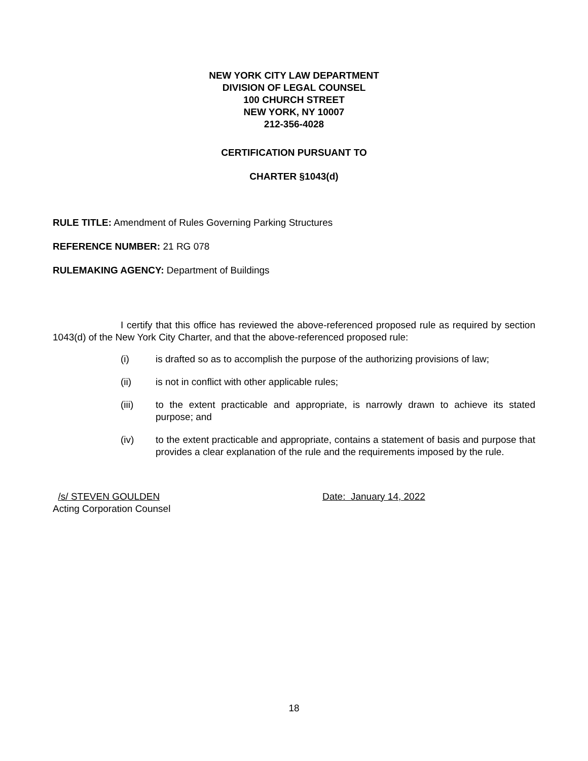NEW YORK CITY LAW DEPARTMENT
DIVISION OF LEGAL COUNSEL
100 CHURCH STREET
NEW YORK, NY 10007
212-356-4028
CERTIFICATION PURSUANT TO
CHARTER §1043(d)
RULE TITLE: Amendment of Rules Governing Parking Structures
REFERENCE NUMBER: 21 RG 078
RULEMAKING AGENCY: Department of Buildings
I certify that this office has reviewed the above-referenced proposed rule as required by section 1043(d) of the New York City Charter, and that the above-referenced proposed rule:
(i) is drafted so as to accomplish the purpose of the authorizing provisions of law;
(ii) is not in conflict with other applicable rules;
(iii) to the extent practicable and appropriate, is narrowly drawn to achieve its stated purpose; and
(iv) to the extent practicable and appropriate, contains a statement of basis and purpose that provides a clear explanation of the rule and the requirements imposed by the rule.
/s/ STEVEN GOULDEN
Acting Corporation Counsel
Date: January 14, 2022
18